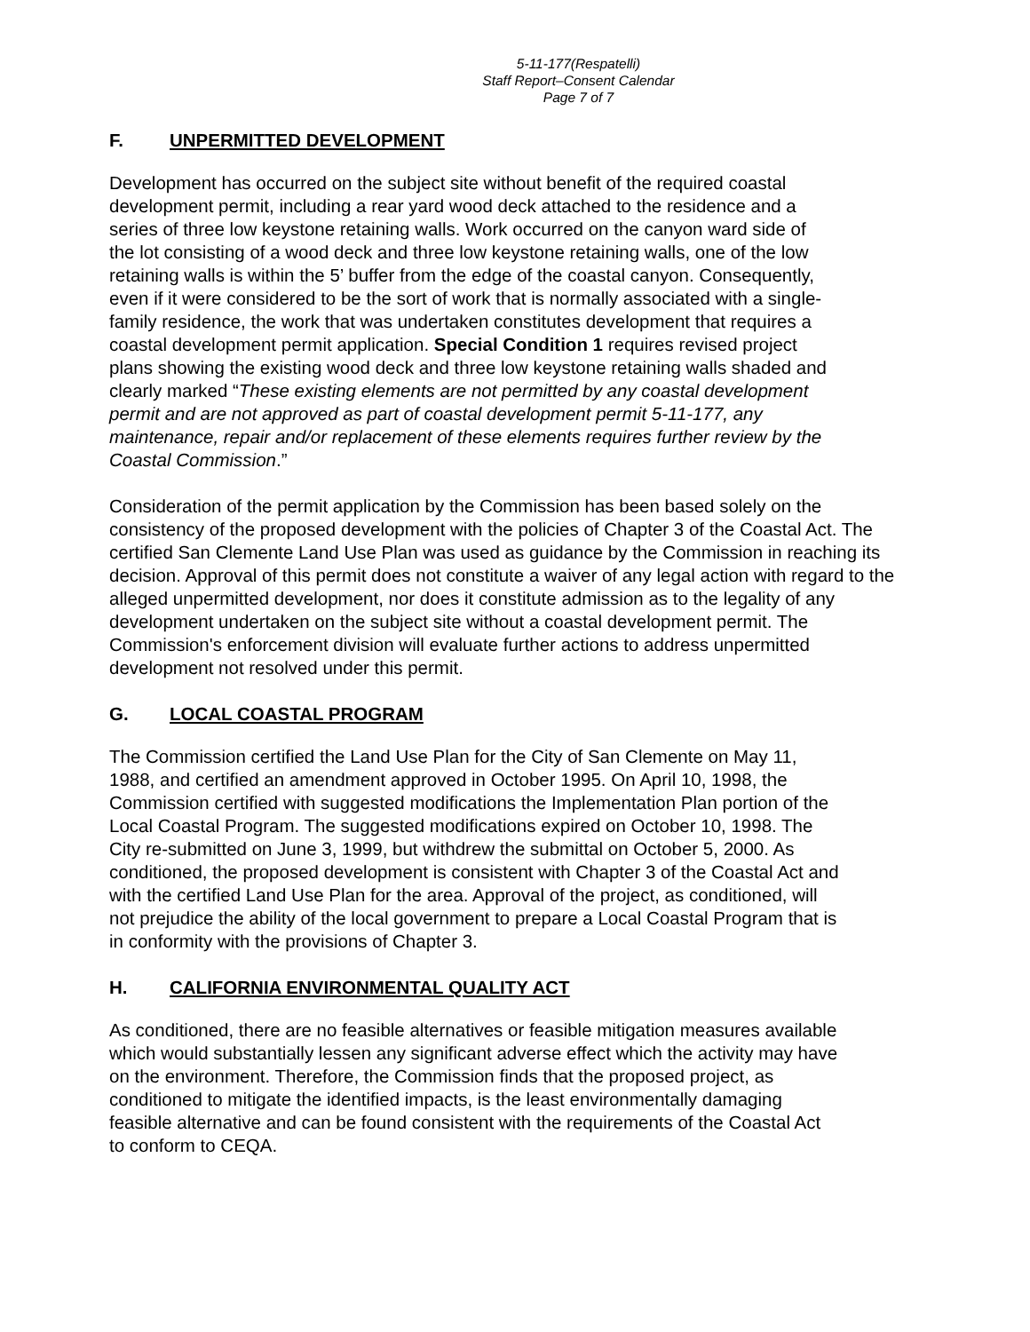5-11-177(Respatelli)
Staff Report–Consent Calendar
Page 7 of 7
F. UNPERMITTED DEVELOPMENT
Development has occurred on the subject site without benefit of the required coastal
development permit, including a rear yard wood deck attached to the residence and a
series of three low keystone retaining walls. Work occurred on the canyon ward side of
the lot consisting of a wood deck and three low keystone retaining walls, one of the low
retaining walls is within the 5’ buffer from the edge of the coastal canyon. Consequently,
even if it were considered to be the sort of work that is normally associated with a single-
family residence, the work that was undertaken constitutes development that requires a
coastal development permit application. Special Condition 1 requires revised project
plans showing the existing wood deck and three low keystone retaining walls shaded and
clearly marked “These existing elements are not permitted by any coastal development
permit and are not approved as part of coastal development permit 5-11-177, any
maintenance, repair and/or replacement of these elements requires further review by the
Coastal Commission.”
Consideration of the permit application by the Commission has been based solely on the
consistency of the proposed development with the policies of Chapter 3 of the Coastal Act. The
certified San Clemente Land Use Plan was used as guidance by the Commission in reaching its
decision. Approval of this permit does not constitute a waiver of any legal action with regard to the
alleged unpermitted development, nor does it constitute admission as to the legality of any
development undertaken on the subject site without a coastal development permit. The
Commission's enforcement division will evaluate further actions to address unpermitted
development not resolved under this permit.
G. LOCAL COASTAL PROGRAM
The Commission certified the Land Use Plan for the City of San Clemente on May 11,
1988, and certified an amendment approved in October 1995. On April 10, 1998, the
Commission certified with suggested modifications the Implementation Plan portion of the
Local Coastal Program. The suggested modifications expired on October 10, 1998. The
City re-submitted on June 3, 1999, but withdrew the submittal on October 5, 2000. As
conditioned, the proposed development is consistent with Chapter 3 of the Coastal Act and
with the certified Land Use Plan for the area. Approval of the project, as conditioned, will
not prejudice the ability of the local government to prepare a Local Coastal Program that is
in conformity with the provisions of Chapter 3.
H. CALIFORNIA ENVIRONMENTAL QUALITY ACT
As conditioned, there are no feasible alternatives or feasible mitigation measures available
which would substantially lessen any significant adverse effect which the activity may have
on the environment. Therefore, the Commission finds that the proposed project, as
conditioned to mitigate the identified impacts, is the least environmentally damaging
feasible alternative and can be found consistent with the requirements of the Coastal Act
to conform to CEQA.